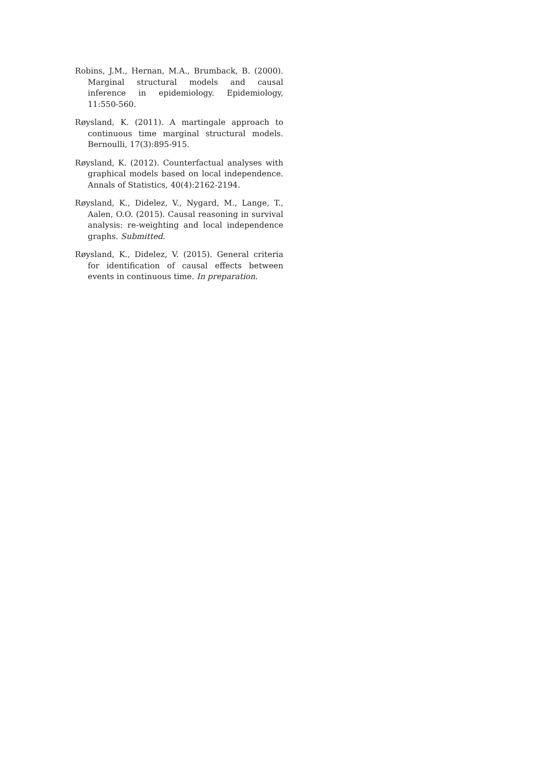Robins, J.M., Hernan, M.A., Brumback, B. (2000). Marginal structural models and causal inference in epidemiology. Epidemiology, 11:550-560.
Røysland, K. (2011). A martingale approach to continuous time marginal structural models. Bernoulli, 17(3):895-915.
Røysland, K. (2012). Counterfactual analyses with graphical models based on local independence. Annals of Statistics, 40(4):2162-2194.
Røysland, K., Didelez, V., Nygard, M., Lange, T., Aalen, O.O. (2015). Causal reasoning in survival analysis: re-weighting and local independence graphs. Submitted.
Røysland, K., Didelez, V. (2015). General criteria for identification of causal effects between events in continuous time. In preparation.